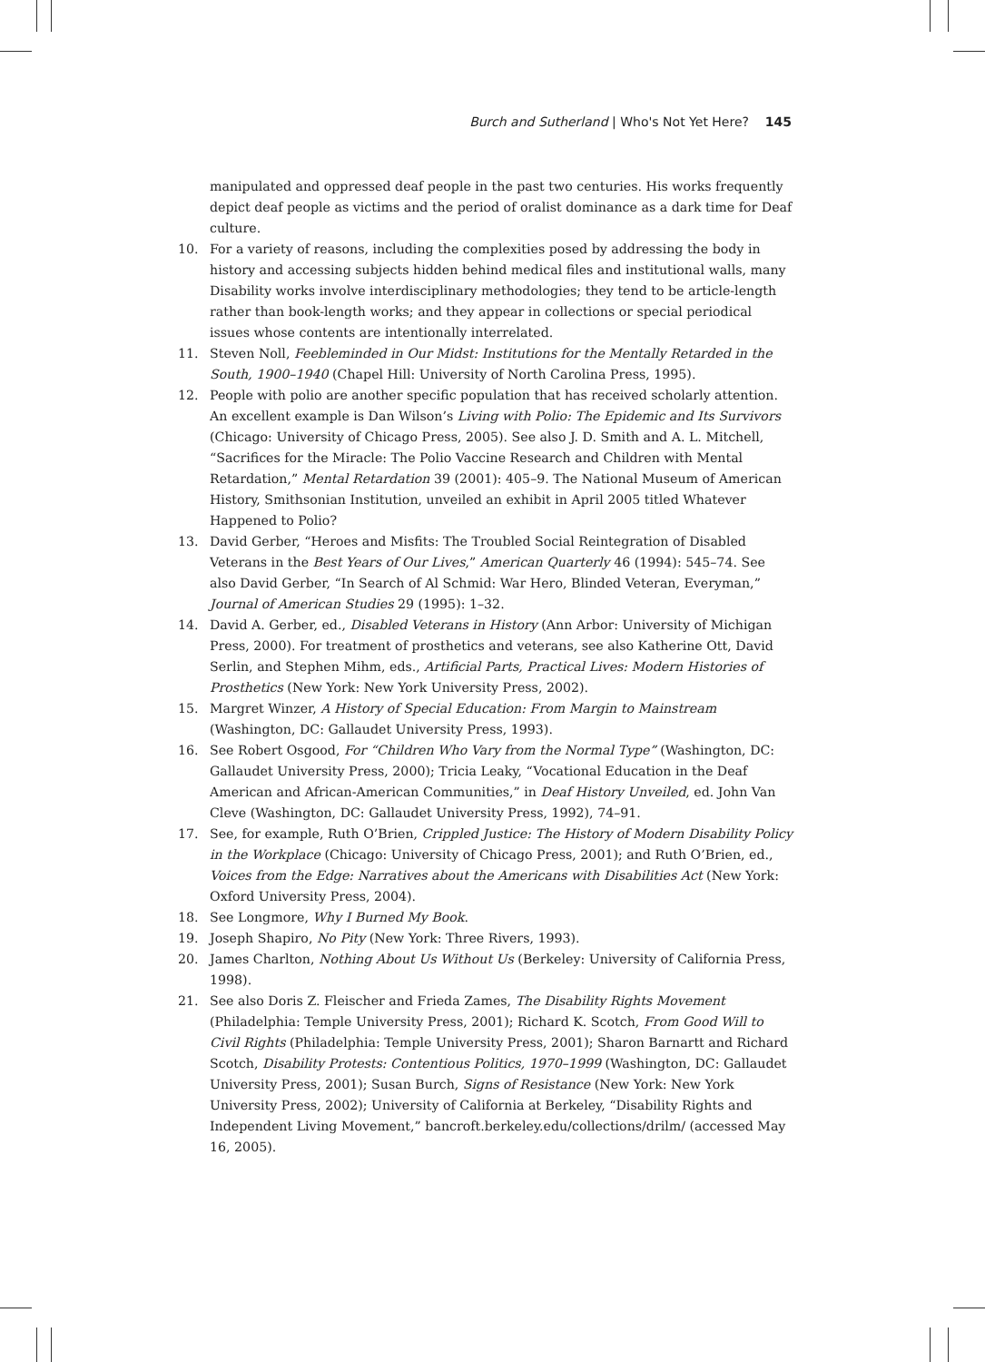Burch and Sutherland | Who's Not Yet Here? 145
manipulated and oppressed deaf people in the past two centuries. His works frequently depict deaf people as victims and the period of oralist dominance as a dark time for Deaf culture.
10. For a variety of reasons, including the complexities posed by addressing the body in history and accessing subjects hidden behind medical files and institutional walls, many Disability works involve interdisciplinary methodologies; they tend to be article-length rather than book-length works; and they appear in collections or special periodical issues whose contents are intentionally interrelated.
11. Steven Noll, Feebleminded in Our Midst: Institutions for the Mentally Retarded in the South, 1900–1940 (Chapel Hill: University of North Carolina Press, 1995).
12. People with polio are another specific population that has received scholarly attention. An excellent example is Dan Wilson’s Living with Polio: The Epidemic and Its Survivors (Chicago: University of Chicago Press, 2005). See also J. D. Smith and A. L. Mitchell, “Sacrifices for the Miracle: The Polio Vaccine Research and Children with Mental Retardation,” Mental Retardation 39 (2001): 405–9. The National Museum of American History, Smithsonian Institution, unveiled an exhibit in April 2005 titled Whatever Happened to Polio?
13. David Gerber, “Heroes and Misfits: The Troubled Social Reintegration of Disabled Veterans in the Best Years of Our Lives,” American Quarterly 46 (1994): 545–74. See also David Gerber, “In Search of Al Schmid: War Hero, Blinded Veteran, Everyman,” Journal of American Studies 29 (1995): 1–32.
14. David A. Gerber, ed., Disabled Veterans in History (Ann Arbor: University of Michigan Press, 2000). For treatment of prosthetics and veterans, see also Katherine Ott, David Serlin, and Stephen Mihm, eds., Artificial Parts, Practical Lives: Modern Histories of Prosthetics (New York: New York University Press, 2002).
15. Margret Winzer, A History of Special Education: From Margin to Mainstream (Washington, DC: Gallaudet University Press, 1993).
16. See Robert Osgood, For “Children Who Vary from the Normal Type” (Washington, DC: Gallaudet University Press, 2000); Tricia Leaky, “Vocational Education in the Deaf American and African-American Communities,” in Deaf History Unveiled, ed. John Van Cleve (Washington, DC: Gallaudet University Press, 1992), 74–91.
17. See, for example, Ruth O’Brien, Crippled Justice: The History of Modern Disability Policy in the Workplace (Chicago: University of Chicago Press, 2001); and Ruth O’Brien, ed., Voices from the Edge: Narratives about the Americans with Disabilities Act (New York: Oxford University Press, 2004).
18. See Longmore, Why I Burned My Book.
19. Joseph Shapiro, No Pity (New York: Three Rivers, 1993).
20. James Charlton, Nothing About Us Without Us (Berkeley: University of California Press, 1998).
21. See also Doris Z. Fleischer and Frieda Zames, The Disability Rights Movement (Philadelphia: Temple University Press, 2001); Richard K. Scotch, From Good Will to Civil Rights (Philadelphia: Temple University Press, 2001); Sharon Barnartt and Richard Scotch, Disability Protests: Contentious Politics, 1970–1999 (Washington, DC: Gallaudet University Press, 2001); Susan Burch, Signs of Resistance (New York: New York University Press, 2002); University of California at Berkeley, “Disability Rights and Independent Living Movement,” bancroft.berkeley.edu/collections/drilm/ (accessed May 16, 2005).